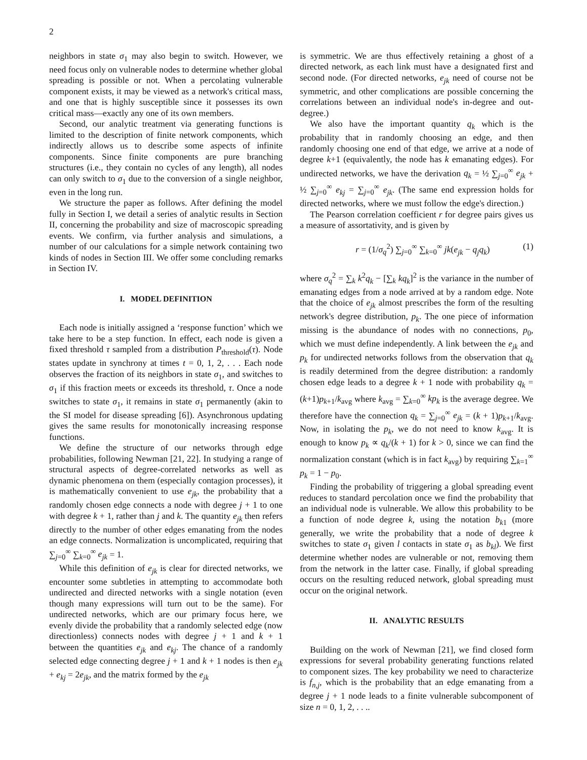2
neighbors in state σ<sub>1</sub> may also begin to switch. However, we need focus only on vulnerable nodes to determine whether global spreading is possible or not. When a percolating vulnerable component exists, it may be viewed as a network's critical mass, and one that is highly susceptible since it possesses its own critical mass—exactly any one of its own members.
Second, our analytic treatment via generating functions is limited to the description of finite network components, which indirectly allows us to describe some aspects of infinite components. Since finite components are pure branching structures (i.e., they contain no cycles of any length), all nodes can only switch to σ<sub>1</sub> due to the conversion of a single neighbor, even in the long run.
We structure the paper as follows. After defining the model fully in Section I, we detail a series of analytic results in Section II, concerning the probability and size of macroscopic spreading events. We confirm, via further analysis and simulations, a number of our calculations for a simple network containing two kinds of nodes in Section III. We offer some concluding remarks in Section IV.
I. MODEL DEFINITION
Each node is initially assigned a ‘response function’ which we take here to be a step function. In effect, each node is given a fixed threshold τ sampled from a distribution P<sub>threshold</sub>(τ). Node states update in synchrony at times t = 0, 1, 2, . . . Each node observes the fraction of its neighbors in state σ<sub>1</sub>, and switches to σ<sub>1</sub> if this fraction meets or exceeds its threshold, τ. Once a node switches to state σ<sub>1</sub>, it remains in state σ<sub>1</sub> permanently (akin to the SI model for disease spreading [6]). Asynchronous updating gives the same results for monotonically increasing response functions.
We define the structure of our networks through edge probabilities, following Newman [21, 22]. In studying a range of structural aspects of degree-correlated networks as well as dynamic phenomena on them (especially contagion processes), it is mathematically convenient to use e<sub>jk</sub>, the probability that a randomly chosen edge connects a node with degree j + 1 to one with degree k + 1, rather than j and k. The quantity e<sub>jk</sub> then refers directly to the number of other edges emanating from the nodes an edge connects. Normalization is uncomplicated, requiring that ∑<sub>j=0</sub><sup>∞</sup> ∑<sub>k=0</sub><sup>∞</sup> e<sub>jk</sub> = 1.
While this definition of e<sub>jk</sub> is clear for directed networks, we encounter some subtleties in attempting to accommodate both undirected and directed networks with a single notation (even though many expressions will turn out to be the same). For undirected networks, which are our primary focus here, we evenly divide the probability that a randomly selected edge (now directionless) connects nodes with degree j + 1 and k + 1 between the quantities e<sub>jk</sub> and e<sub>kj</sub>. The chance of a randomly selected edge connecting degree j + 1 and k + 1 nodes is then e<sub>jk</sub> + e<sub>kj</sub> = 2e<sub>jk</sub>, and the matrix formed by the e<sub>jk</sub>
is symmetric. We are thus effectively retaining a ghost of a directed network, as each link must have a designated first and second node. (For directed networks, e<sub>jk</sub> need of course not be symmetric, and other complications are possible concerning the correlations between an individual node's in-degree and out-degree.)
We also have the important quantity q<sub>k</sub> which is the probability that in randomly choosing an edge, and then randomly choosing one end of that edge, we arrive at a node of degree k+1 (equivalently, the node has k emanating edges). For undirected networks, we have the derivation q<sub>k</sub> = ½ ∑<sub>j=0</sub><sup>∞</sup> e<sub>jk</sub> + ½ ∑<sub>j=0</sub><sup>∞</sup> e<sub>kj</sub> = ∑<sub>j=0</sub><sup>∞</sup> e<sub>jk</sub>. (The same end expression holds for directed networks, where we must follow the edge's direction.)
The Pearson correlation coefficient r for degree pairs gives us a measure of assortativity, and is given by
r = (1/σ<sub>q</sub><sup>2</sup>) ∑<sub>j=0</sub><sup>∞</sup> ∑<sub>k=0</sub><sup>∞</sup> jk(e<sub>jk</sub> − q<sub>j</sub>q<sub>k</sub>) (1)
where σ<sub>q</sub><sup>2</sup> = ∑<sub>k</sub> k<sup>2</sup>q<sub>k</sub> − [∑<sub>k</sub> kq<sub>k</sub>]<sup>2</sup> is the variance in the number of emanating edges from a node arrived at by a random edge. Note that the choice of e<sub>jk</sub> almost prescribes the form of the resulting network's degree distribution, p<sub>k</sub>. The one piece of information missing is the abundance of nodes with no connections, p<sub>0</sub>, which we must define independently. A link between the e<sub>jk</sub> and p<sub>k</sub> for undirected networks follows from the observation that q<sub>k</sub> is readily determined from the degree distribution: a randomly chosen edge leads to a degree k + 1 node with probability q<sub>k</sub> = (k+1)p<sub>k+1</sub>/k<sub>avg</sub> where k<sub>avg</sub> = ∑<sub>k=0</sub><sup>∞</sup> kp<sub>k</sub> is the average degree. We therefore have the connection q<sub>k</sub> = ∑<sub>j=0</sub><sup>∞</sup> e<sub>jk</sub> = (k + 1)p<sub>k+1</sub>/k<sub>avg</sub>. Now, in isolating the p<sub>k</sub>, we do not need to know k<sub>avg</sub>. It is enough to know p<sub>k</sub> ∝ q<sub>k</sub>/(k + 1) for k > 0, since we can find the normalization constant (which is in fact k<sub>avg</sub>) by requiring ∑<sub>k=1</sub><sup>∞</sup> p<sub>k</sub> = 1 − p<sub>0</sub>.
Finding the probability of triggering a global spreading event reduces to standard percolation once we find the probability that an individual node is vulnerable. We allow this probability to be a function of node degree k, using the notation b<sub>k1</sub> (more generally, we write the probability that a node of degree k switches to state σ<sub>1</sub> given l contacts in state σ<sub>1</sub> as b<sub>kl</sub>). We first determine whether nodes are vulnerable or not, removing them from the network in the latter case. Finally, if global spreading occurs on the resulting reduced network, global spreading must occur on the original network.
II. ANALYTIC RESULTS
Building on the work of Newman [21], we find closed form expressions for several probability generating functions related to component sizes. The key probability we need to characterize is f<sub>n,j</sub>, which is the probability that an edge emanating from a degree j + 1 node leads to a finite vulnerable subcomponent of size n = 0, 1, 2, . . ..